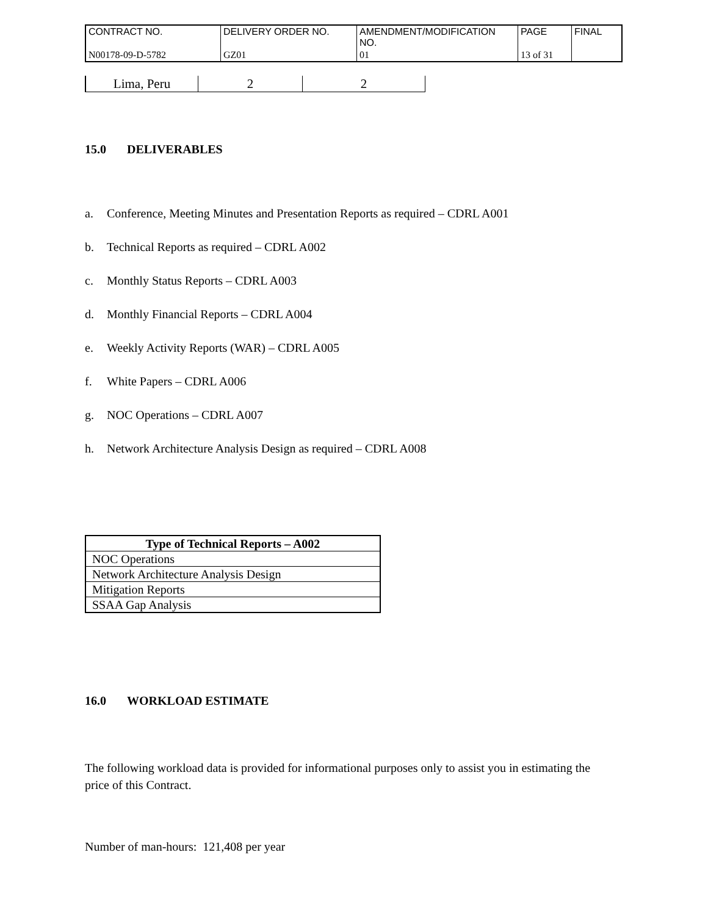| CONTRACT NO. | DELIVERY ORDER NO. | AMENDMENT/MODIFICATION NO. | PAGE | FINAL |
| N00178-09-D-5782 | GZ01 | 01 | 13 of 31 | |
| Lima, Peru | 2 | 2 |
15.0 DELIVERABLES
a. Conference, Meeting Minutes and Presentation Reports as required – CDRL A001
b. Technical Reports as required – CDRL A002
c. Monthly Status Reports – CDRL A003
d. Monthly Financial Reports – CDRL A004
e. Weekly Activity Reports (WAR) – CDRL A005
f. White Papers – CDRL A006
g. NOC Operations – CDRL A007
h. Network Architecture Analysis Design as required – CDRL A008
| Type of Technical Reports – A002 |
| --- |
| NOC Operations |
| Network Architecture Analysis Design |
| Mitigation Reports |
| SSAA Gap Analysis |
16.0 WORKLOAD ESTIMATE
The following workload data is provided for informational purposes only to assist you in estimating the price of this Contract.
Number of man-hours: 121,408 per year